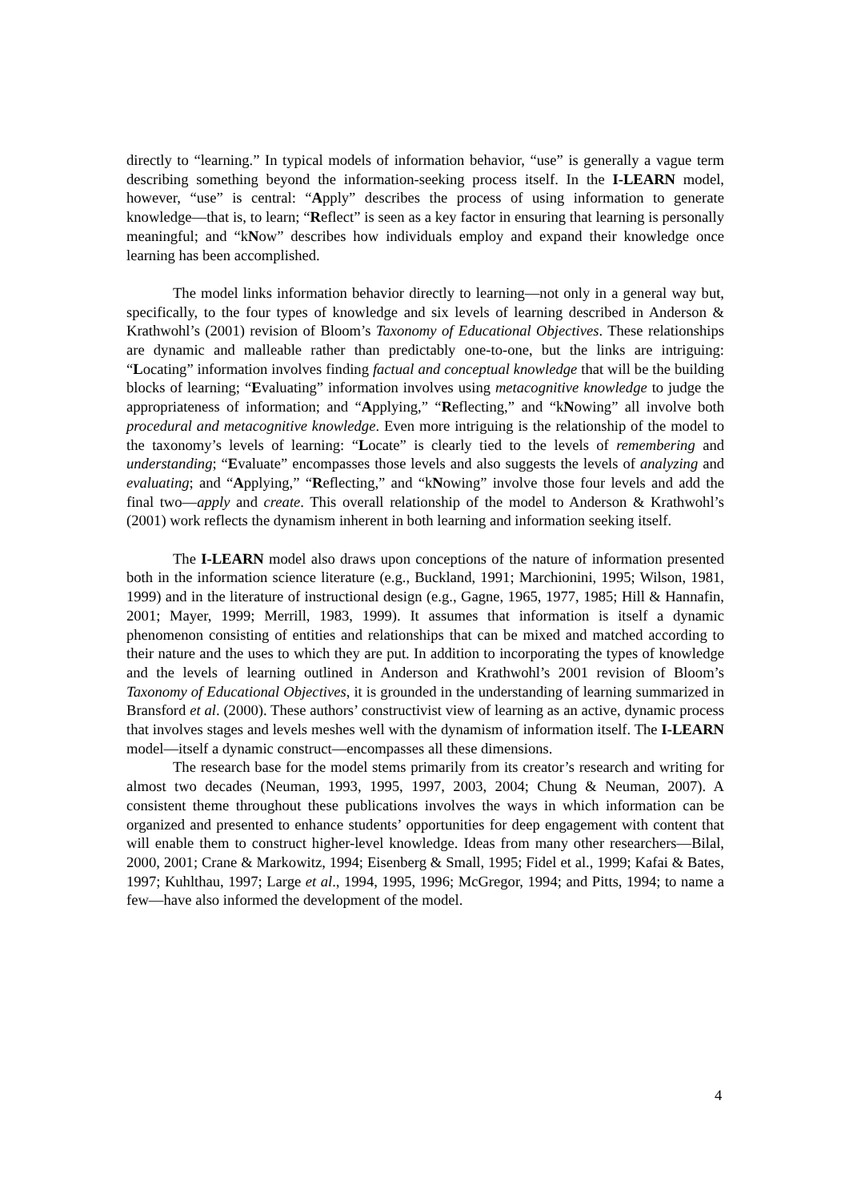directly to “learning.” In typical models of information behavior, “use” is generally a vague term describing something beyond the information-seeking process itself. In the I-LEARN model, however, “use” is central: “Apply” describes the process of using information to generate knowledge—that is, to learn; “Reflect” is seen as a key factor in ensuring that learning is personally meaningful; and “kNow” describes how individuals employ and expand their knowledge once learning has been accomplished.
The model links information behavior directly to learning—not only in a general way but, specifically, to the four types of knowledge and six levels of learning described in Anderson & Krathwohl’s (2001) revision of Bloom’s Taxonomy of Educational Objectives. These relationships are dynamic and malleable rather than predictably one-to-one, but the links are intriguing: “Locating” information involves finding factual and conceptual knowledge that will be the building blocks of learning; “Evaluating” information involves using metacognitive knowledge to judge the appropriateness of information; and “Applying,” “Reflecting,” and “kNowing” all involve both procedural and metacognitive knowledge. Even more intriguing is the relationship of the model to the taxonomy’s levels of learning: “Locate” is clearly tied to the levels of remembering and understanding; “Evaluate” encompasses those levels and also suggests the levels of analyzing and evaluating; and “Applying,” “Reflecting,” and “kNowing” involve those four levels and add the final two—apply and create. This overall relationship of the model to Anderson & Krathwohl’s (2001) work reflects the dynamism inherent in both learning and information seeking itself.
The I-LEARN model also draws upon conceptions of the nature of information presented both in the information science literature (e.g., Buckland, 1991; Marchionini, 1995; Wilson, 1981, 1999) and in the literature of instructional design (e.g., Gagne, 1965, 1977, 1985; Hill & Hannafin, 2001; Mayer, 1999; Merrill, 1983, 1999). It assumes that information is itself a dynamic phenomenon consisting of entities and relationships that can be mixed and matched according to their nature and the uses to which they are put. In addition to incorporating the types of knowledge and the levels of learning outlined in Anderson and Krathwohl’s 2001 revision of Bloom’s Taxonomy of Educational Objectives, it is grounded in the understanding of learning summarized in Bransford et al. (2000). These authors’ constructivist view of learning as an active, dynamic process that involves stages and levels meshes well with the dynamism of information itself. The I-LEARN model—itself a dynamic construct—encompasses all these dimensions.
The research base for the model stems primarily from its creator’s research and writing for almost two decades (Neuman, 1993, 1995, 1997, 2003, 2004; Chung & Neuman, 2007). A consistent theme throughout these publications involves the ways in which information can be organized and presented to enhance students’ opportunities for deep engagement with content that will enable them to construct higher-level knowledge. Ideas from many other researchers—Bilal, 2000, 2001; Crane & Markowitz, 1994; Eisenberg & Small, 1995; Fidel et al., 1999; Kafai & Bates, 1997; Kuhlthau, 1997; Large et al., 1994, 1995, 1996; McGregor, 1994; and Pitts, 1994; to name a few—have also informed the development of the model.
4